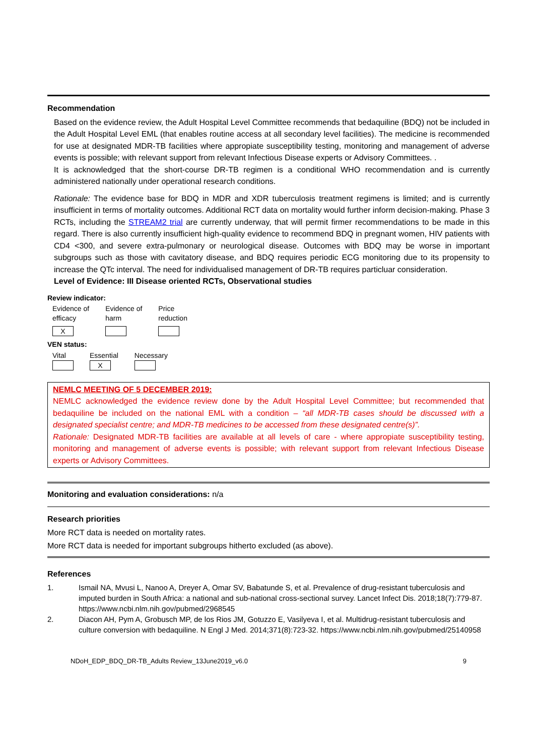Recommendation
Based on the evidence review, the Adult Hospital Level Committee recommends that bedaquiline (BDQ) not be included in the Adult Hospital Level EML (that enables routine access at all secondary level facilities). The medicine is recommended for use at designated MDR-TB facilities where appropiate susceptibility testing, monitoring and management of adverse events is possible; with relevant support from relevant Infectious Disease experts or Advisory Committees. .
It is acknowledged that the short-course DR-TB regimen is a conditional WHO recommendation and is currently administered nationally under operational research conditions.
Rationale: The evidence base for BDQ in MDR and XDR tuberculosis treatment regimens is limited; and is currently insufficient in terms of mortality outcomes. Additional RCT data on mortality would further inform decision-making. Phase 3 RCTs, including the STREAM2 trial are currently underway, that will permit firmer recommendations to be made in this regard. There is also currently insufficient high-quality evidence to recommend BDQ in pregnant women, HIV patients with CD4 <300, and severe extra-pulmonary or neurological disease. Outcomes with BDQ may be worse in important subgroups such as those with cavitatory disease, and BDQ requires periodic ECG monitoring due to its propensity to increase the QTc interval. The need for individualised management of DR-TB requires particluar consideration.
Level of Evidence: III Disease oriented RCTs, Observational studies
Review indicator:
| Evidence of efficacy | Evidence of harm | Price reduction |
| X | | |
VEN status:
| Vital | Essential | Necessary |
| | X | |
NEMLC MEETING OF 5 DECEMBER 2019:
NEMLC acknowledged the evidence review done by the Adult Hospital Level Committee; but recommended that bedaquiline be included on the national EML with a condition – “all MDR-TB cases should be discussed with a designated specialist centre; and MDR-TB medicines to be accessed from these designated centre(s)”.
Rationale: Designated MDR-TB facilities are available at all levels of care - where appropiate susceptibility testing, monitoring and management of adverse events is possible; with relevant support from relevant Infectious Disease experts or Advisory Committees.
Monitoring and evaluation considerations: n/a
Research priorities
More RCT data is needed on mortality rates.
More RCT data is needed for important subgroups hitherto excluded (as above).
References
1. Ismail NA, Mvusi L, Nanoo A, Dreyer A, Omar SV, Babatunde S, et al. Prevalence of drug-resistant tuberculosis and imputed burden in South Africa: a national and sub-national cross-sectional survey. Lancet Infect Dis. 2018;18(7):779-87. https://www.ncbi.nlm.nih.gov/pubmed/2968545
2. Diacon AH, Pym A, Grobusch MP, de los Rios JM, Gotuzzo E, Vasilyeva I, et al. Multidrug-resistant tuberculosis and culture conversion with bedaquiline. N Engl J Med. 2014;371(8):723-32. https://www.ncbi.nlm.nih.gov/pubmed/25140958
NDoH_EDP_BDQ_DR-TB_Adults Review_13June2019_v6.0 9